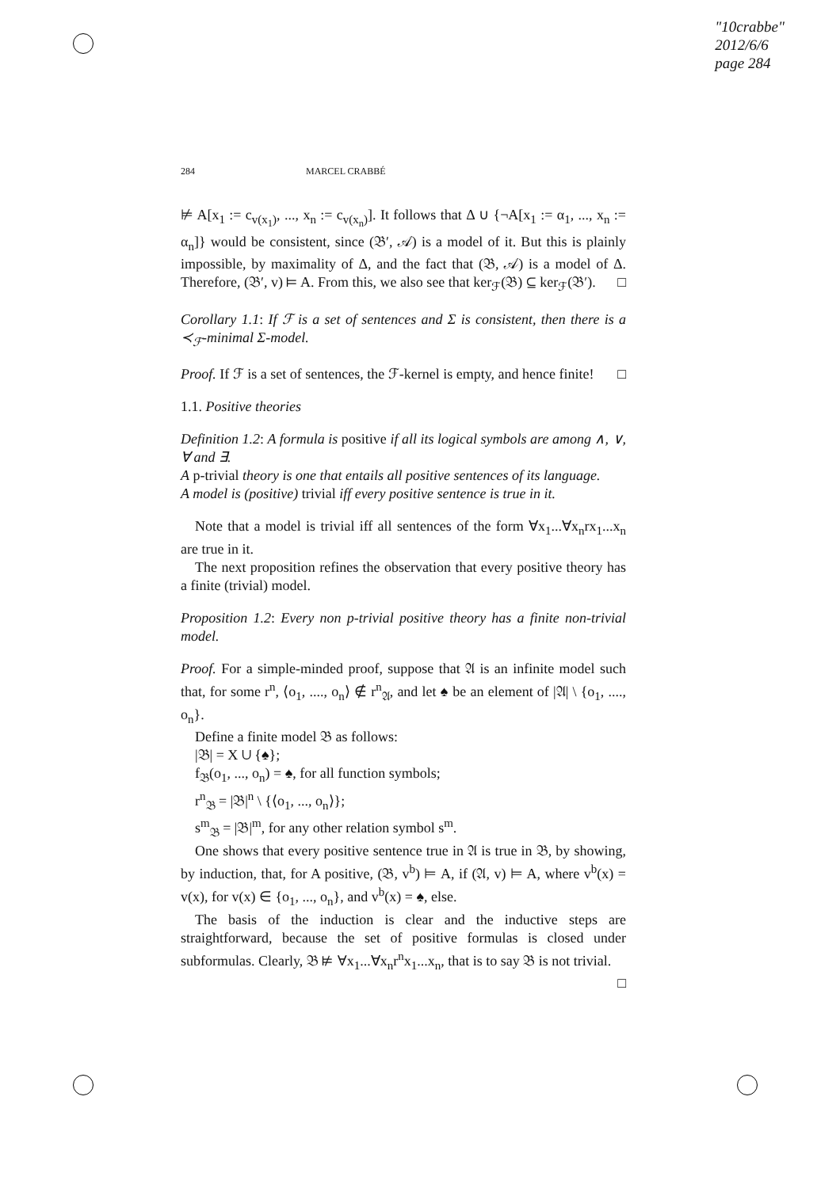"10crabbe"
2012/6/6
page 284
284 MARCEL CRABBÉ
⊭ A[x<sub>1</sub> := c<sub>v(x<sub>1</sub>)</sub>, ..., x<sub>n</sub> := c<sub>v(x<sub>n</sub>)</sub>]. It follows that Δ ∪ {¬A[x<sub>1</sub> := α<sub>1</sub>, ..., x<sub>n</sub> := α<sub>n</sub>]} would be consistent, since (𝔅′, 𝒜) is a model of it. But this is plainly impossible, by maximality of Δ, and the fact that (𝔅, 𝒜) is a model of Δ. Therefore, (𝔅′, v) ⊨ A. From this, we also see that ker<sub>ℱ</sub>(𝔅) ⊆ ker<sub>ℱ</sub>(𝔅′). □
Corollary 1.1: If ℱ is a set of sentences and Σ is consistent, then there is a ≺<sub>ℱ</sub>-minimal Σ-model.
Proof. If ℱ is a set of sentences, the ℱ-kernel is empty, and hence finite! □
1.1. Positive theories
Definition 1.2: A formula is positive if all its logical symbols are among ∧, ∨, ∀ and ∃.
A p-trivial theory is one that entails all positive sentences of its language.
A model is (positive) trivial iff every positive sentence is true in it.
Note that a model is trivial iff all sentences of the form ∀x<sub>1</sub>...∀x<sub>n</sub>rx<sub>1</sub>...x<sub>n</sub> are true in it.
The next proposition refines the observation that every positive theory has a finite (trivial) model.
Proposition 1.2: Every non p-trivial positive theory has a finite non-trivial model.
Proof. For a simple-minded proof, suppose that 𝔄 is an infinite model such that, for some r<sup>n</sup>, ⟨o<sub>1</sub>, ...., o<sub>n</sub>⟩ ∉ r<sup>n</sup><sub>𝔄</sub>, and let ♠ be an element of |𝔄| \ {o<sub>1</sub>, ...., o<sub>n</sub>}.
Define a finite model 𝔅 as follows:
|𝔅| = X ∪ {♠};
f<sub>𝔅</sub>(o<sub>1</sub>, ..., o<sub>n</sub>) = ♠, for all function symbols;
r<sup>n</sup><sub>𝔅</sub> = |𝔅|<sup>n</sup> \ {⟨o<sub>1</sub>, ..., o<sub>n</sub>⟩};
s<sup>m</sup><sub>𝔅</sub> = |𝔅|<sup>m</sup>, for any other relation symbol s<sup>m</sup>.
One shows that every positive sentence true in 𝔄 is true in 𝔅, by showing, by induction, that, for A positive, (𝔅, v<sup>b</sup>) ⊨ A, if (𝔄, v) ⊨ A, where v<sup>b</sup>(x) = v(x), for v(x) ∈ {o<sub>1</sub>, ..., o<sub>n</sub>}, and v<sup>b</sup>(x) = ♠, else.
The basis of the induction is clear and the inductive steps are straightforward, because the set of positive formulas is closed under subformulas. Clearly, 𝔅 ⊭ ∀x<sub>1</sub>...∀x<sub>n</sub>r<sup>n</sup>x<sub>1</sub>...x<sub>n</sub>, that is to say 𝔅 is not trivial. □